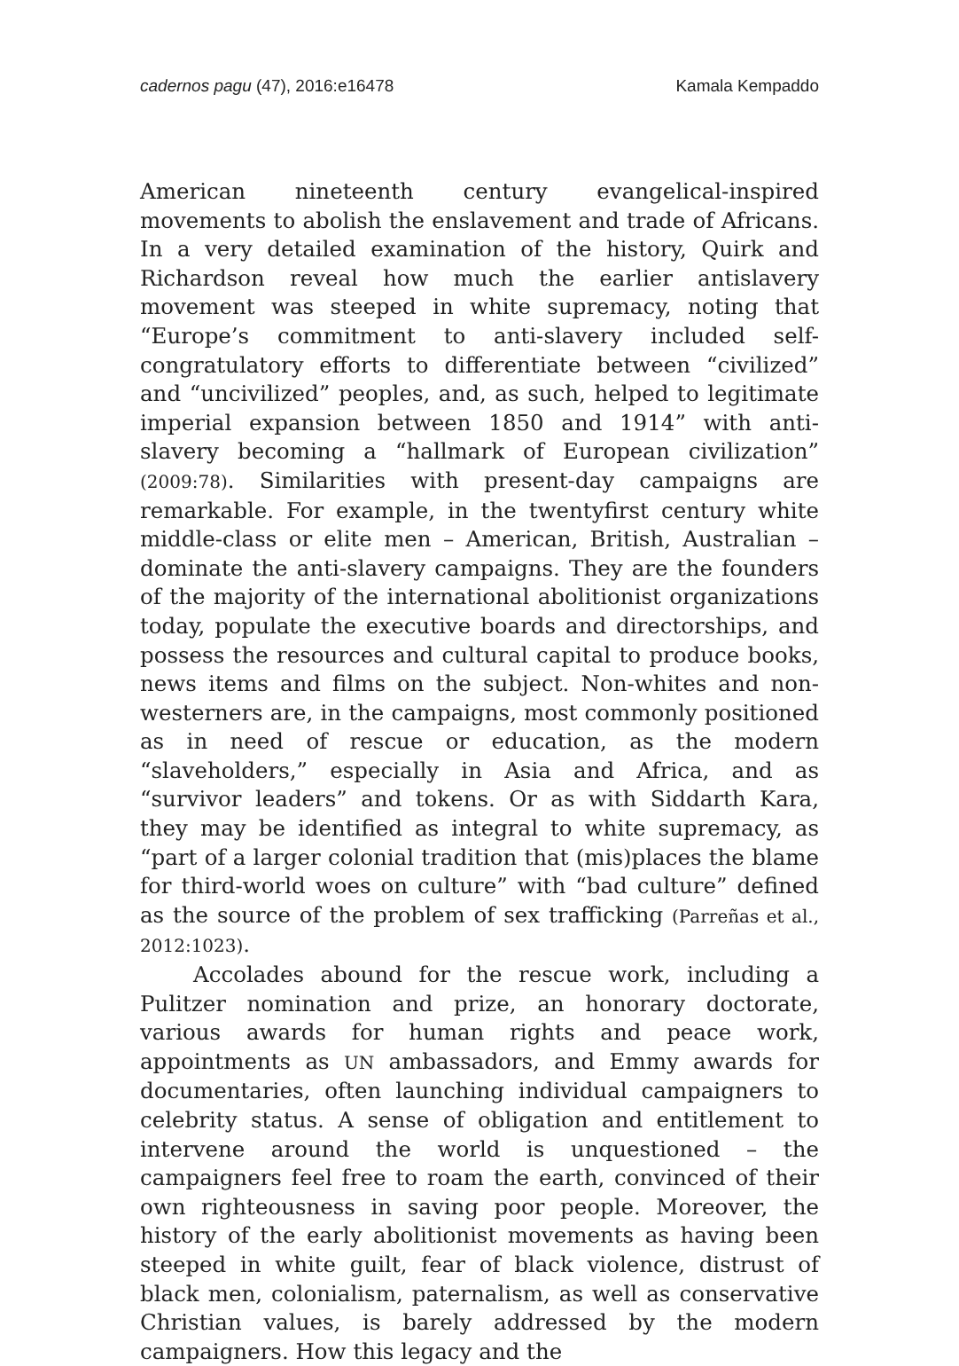cadernos pagu (47), 2016:e16478 Kamala Kempaddo
American nineteenth century evangelical-inspired movements to abolish the enslavement and trade of Africans. In a very detailed examination of the history, Quirk and Richardson reveal how much the earlier antislavery movement was steeped in white supremacy, noting that “Europe’s commitment to anti-slavery included self-congratulatory efforts to differentiate between “civilized” and “uncivilized” peoples, and, as such, helped to legitimate imperial expansion between 1850 and 1914” with anti-slavery becoming a “hallmark of European civilization” (2009:78). Similarities with present-day campaigns are remarkable. For example, in the twentyfirst century white middle-class or elite men – American, British, Australian – dominate the anti-slavery campaigns. They are the founders of the majority of the international abolitionist organizations today, populate the executive boards and directorships, and possess the resources and cultural capital to produce books, news items and films on the subject. Non-whites and non-westerners are, in the campaigns, most commonly positioned as in need of rescue or education, as the modern “slaveholders,” especially in Asia and Africa, and as “survivor leaders” and tokens. Or as with Siddarth Kara, they may be identified as integral to white supremacy, as “part of a larger colonial tradition that (mis)places the blame for third-world woes on culture” with “bad culture” defined as the source of the problem of sex trafficking (Parreñas et al., 2012:1023).
Accolades abound for the rescue work, including a Pulitzer nomination and prize, an honorary doctorate, various awards for human rights and peace work, appointments as UN ambassadors, and Emmy awards for documentaries, often launching individual campaigners to celebrity status. A sense of obligation and entitlement to intervene around the world is unquestioned – the campaigners feel free to roam the earth, convinced of their own righteousness in saving poor people. Moreover, the history of the early abolitionist movements as having been steeped in white guilt, fear of black violence, distrust of black men, colonialism, paternalism, as well as conservative Christian values, is barely addressed by the modern campaigners. How this legacy and the